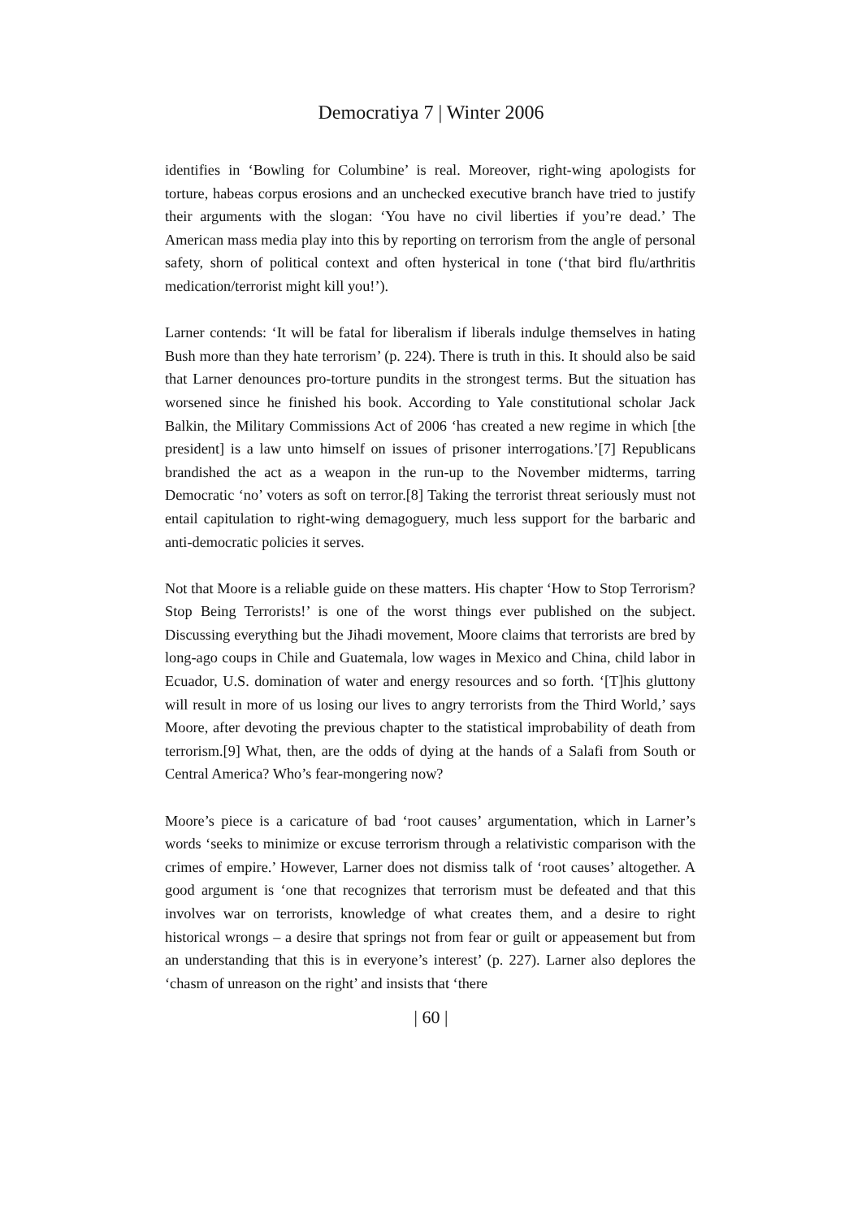Democratiya 7 | Winter 2006
identifies in ‘Bowling for Columbine’ is real. Moreover, right-wing apologists for torture, habeas corpus erosions and an unchecked executive branch have tried to justify their arguments with the slogan: ‘You have no civil liberties if you’re dead.’ The American mass media play into this by reporting on terrorism from the angle of personal safety, shorn of political context and often hysterical in tone (‘that bird flu/arthritis medication/terrorist might kill you!’).
Larner contends: ‘It will be fatal for liberalism if liberals indulge themselves in hating Bush more than they hate terrorism’ (p. 224). There is truth in this. It should also be said that Larner denounces pro-torture pundits in the strongest terms. But the situation has worsened since he finished his book. According to Yale constitutional scholar Jack Balkin, the Military Commissions Act of 2006 ‘has created a new regime in which [the president] is a law unto himself on issues of prisoner interrogations.’[7] Republicans brandished the act as a weapon in the run-up to the November midterms, tarring Democratic ‘no’ voters as soft on terror.[8] Taking the terrorist threat seriously must not entail capitulation to right-wing demagoguery, much less support for the barbaric and anti-democratic policies it serves.
Not that Moore is a reliable guide on these matters. His chapter ‘How to Stop Terrorism? Stop Being Terrorists!’ is one of the worst things ever published on the subject. Discussing everything but the Jihadi movement, Moore claims that terrorists are bred by long-ago coups in Chile and Guatemala, low wages in Mexico and China, child labor in Ecuador, U.S. domination of water and energy resources and so forth. ‘[T]his gluttony will result in more of us losing our lives to angry terrorists from the Third World,’ says Moore, after devoting the previous chapter to the statistical improbability of death from terrorism.[9] What, then, are the odds of dying at the hands of a Salafi from South or Central America? Who’s fear-mongering now?
Moore’s piece is a caricature of bad ‘root causes’ argumentation, which in Larner’s words ‘seeks to minimize or excuse terrorism through a relativistic comparison with the crimes of empire.’ However, Larner does not dismiss talk of ‘root causes’ altogether. A good argument is ‘one that recognizes that terrorism must be defeated and that this involves war on terrorists, knowledge of what creates them, and a desire to right historical wrongs – a desire that springs not from fear or guilt or appeasement but from an understanding that this is in everyone’s interest’ (p. 227). Larner also deplores the ‘chasm of unreason on the right’ and insists that ‘there
| 60 |